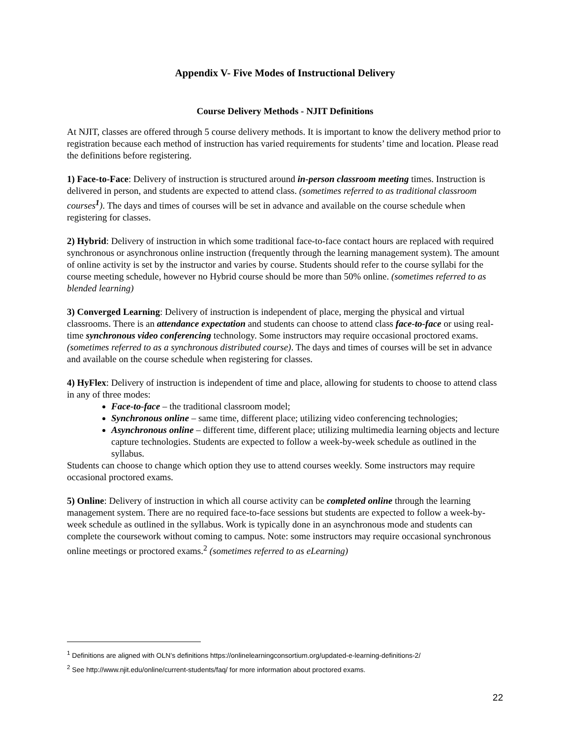Appendix V- Five Modes of Instructional Delivery
Course Delivery Methods - NJIT Definitions
At NJIT, classes are offered through 5 course delivery methods. It is important to know the delivery method prior to registration because each method of instruction has varied requirements for students’ time and location. Please read the definitions before registering.
1) Face-to-Face: Delivery of instruction is structured around in-person classroom meeting times. Instruction is delivered in person, and students are expected to attend class. (sometimes referred to as traditional classroom courses<sup>1</sup>). The days and times of courses will be set in advance and available on the course schedule when registering for classes.
2) Hybrid: Delivery of instruction in which some traditional face-to-face contact hours are replaced with required synchronous or asynchronous online instruction (frequently through the learning management system). The amount of online activity is set by the instructor and varies by course. Students should refer to the course syllabi for the course meeting schedule, however no Hybrid course should be more than 50% online. (sometimes referred to as blended learning)
3) Converged Learning: Delivery of instruction is independent of place, merging the physical and virtual classrooms. There is an attendance expectation and students can choose to attend class face-to-face or using real-time synchronous video conferencing technology. Some instructors may require occasional proctored exams. (sometimes referred to as a synchronous distributed course). The days and times of courses will be set in advance and available on the course schedule when registering for classes.
4) HyFlex: Delivery of instruction is independent of time and place, allowing for students to choose to attend class in any of three modes:
Face-to-face – the traditional classroom model;
Synchronous online – same time, different place; utilizing video conferencing technologies;
Asynchronous online – different time, different place; utilizing multimedia learning objects and lecture capture technologies. Students are expected to follow a week-by-week schedule as outlined in the syllabus.
Students can choose to change which option they use to attend courses weekly. Some instructors may require occasional proctored exams.
5) Online: Delivery of instruction in which all course activity can be completed online through the learning management system. There are no required face-to-face sessions but students are expected to follow a week-by-week schedule as outlined in the syllabus. Work is typically done in an asynchronous mode and students can complete the coursework without coming to campus. Note: some instructors may require occasional synchronous online meetings or proctored exams.<sup>2</sup> (sometimes referred to as eLearning)
<sup>1</sup> Definitions are aligned with OLN’s definitions https://onlinelearningconsortium.org/updated-e-learning-definitions-2/
<sup>2</sup> See http://www.njit.edu/online/current-students/faq/ for more information about proctored exams.
22